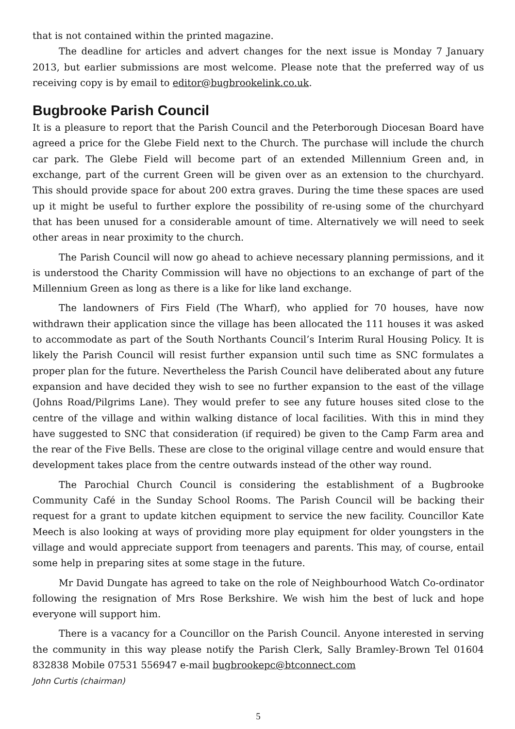that is not contained within the printed magazine.
The deadline for articles and advert changes for the next issue is Monday 7 January 2013, but earlier submissions are most welcome. Please note that the preferred way of us receiving copy is by email to editor@bugbrookelink.co.uk.
Bugbrooke Parish Council
It is a pleasure to report that the Parish Council and the Peterborough Diocesan Board have agreed a price for the Glebe Field next to the Church. The purchase will include the church car park. The Glebe Field will become part of an extended Millennium Green and, in exchange, part of the current Green will be given over as an extension to the churchyard. This should provide space for about 200 extra graves. During the time these spaces are used up it might be useful to further explore the possibility of re-using some of the churchyard that has been unused for a considerable amount of time. Alternatively we will need to seek other areas in near proximity to the church.
The Parish Council will now go ahead to achieve necessary planning permissions, and it is understood the Charity Commission will have no objections to an exchange of part of the Millennium Green as long as there is a like for like land exchange.
The landowners of Firs Field (The Wharf), who applied for 70 houses, have now withdrawn their application since the village has been allocated the 111 houses it was asked to accommodate as part of the South Northants Council’s Interim Rural Housing Policy. It is likely the Parish Council will resist further expansion until such time as SNC formulates a proper plan for the future. Nevertheless the Parish Council have deliberated about any future expansion and have decided they wish to see no further expansion to the east of the village (Johns Road/Pilgrims Lane). They would prefer to see any future houses sited close to the centre of the village and within walking distance of local facilities. With this in mind they have suggested to SNC that consideration (if required) be given to the Camp Farm area and the rear of the Five Bells. These are close to the original village centre and would ensure that development takes place from the centre outwards instead of the other way round.
The Parochial Church Council is considering the establishment of a Bugbrooke Community Café in the Sunday School Rooms. The Parish Council will be backing their request for a grant to update kitchen equipment to service the new facility. Councillor Kate Meech is also looking at ways of providing more play equipment for older youngsters in the village and would appreciate support from teenagers and parents. This may, of course, entail some help in preparing sites at some stage in the future.
Mr David Dungate has agreed to take on the role of Neighbourhood Watch Co-ordinator following the resignation of Mrs Rose Berkshire. We wish him the best of luck and hope everyone will support him.
There is a vacancy for a Councillor on the Parish Council. Anyone interested in serving the community in this way please notify the Parish Clerk, Sally Bramley-Brown Tel 01604 832838 Mobile 07531 556947 e-mail bugbrookepc@btconnect.com
John Curtis (chairman)
5